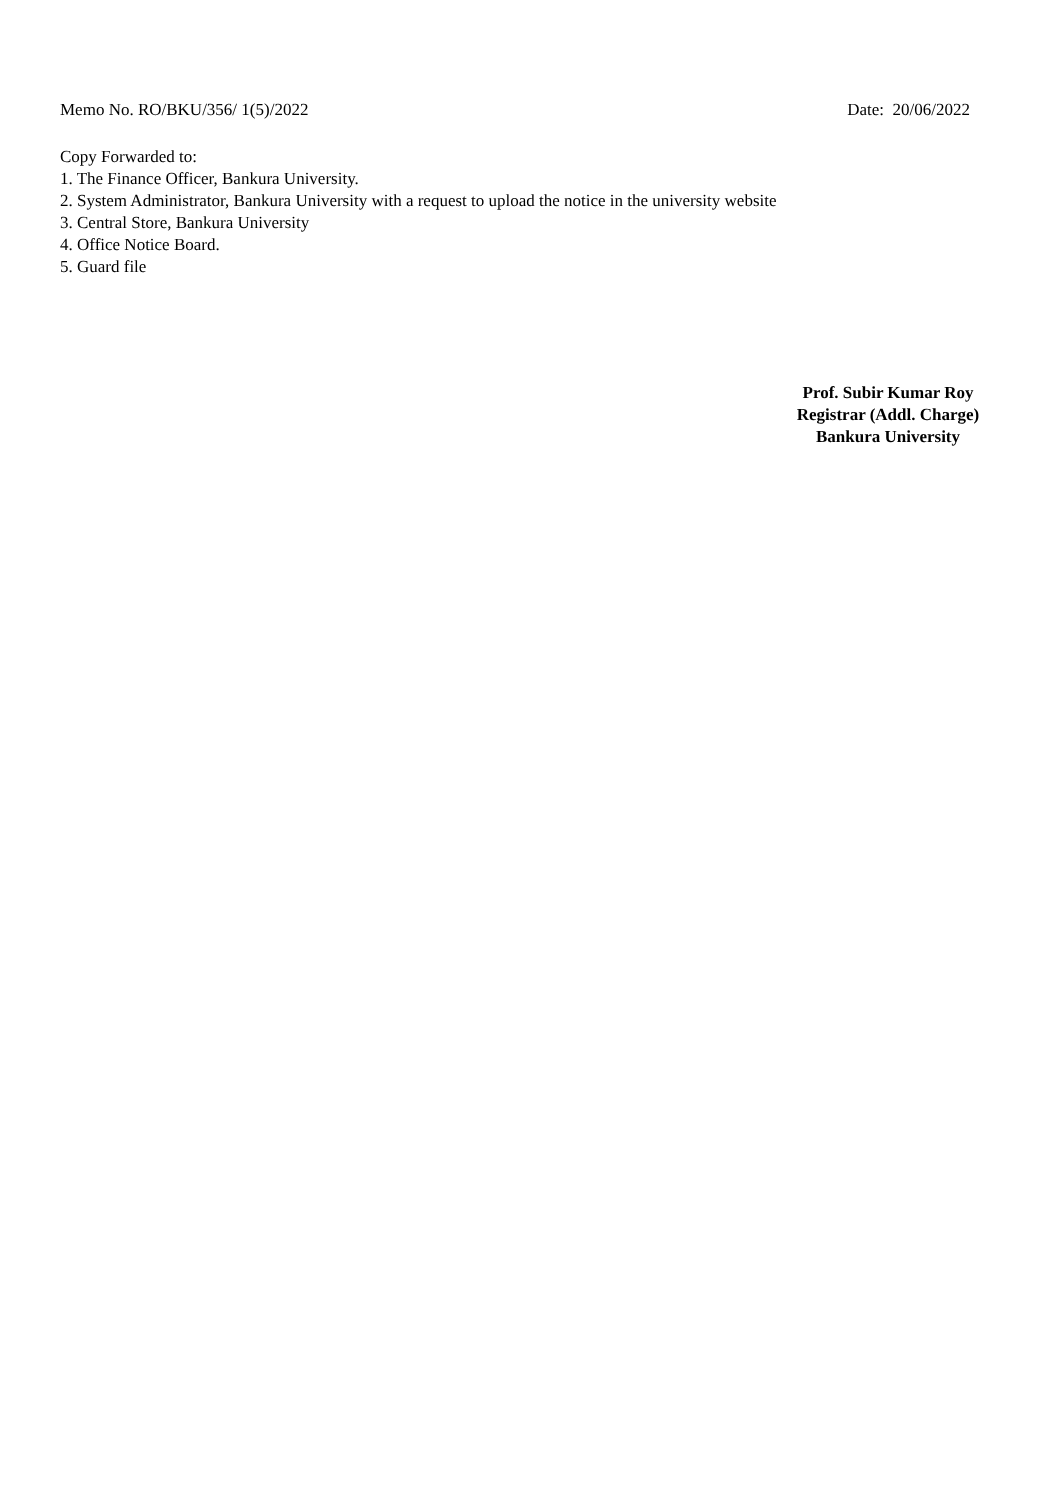Memo No. RO/BKU/356/ 1(5)/2022 Date: 20/06/2022
Copy Forwarded to:
1. The Finance Officer, Bankura University.
2. System Administrator, Bankura University with a request to upload the notice in the university website
3. Central Store, Bankura University
4. Office Notice Board.
5. Guard file
Prof. Subir Kumar Roy
Registrar (Addl. Charge)
Bankura University